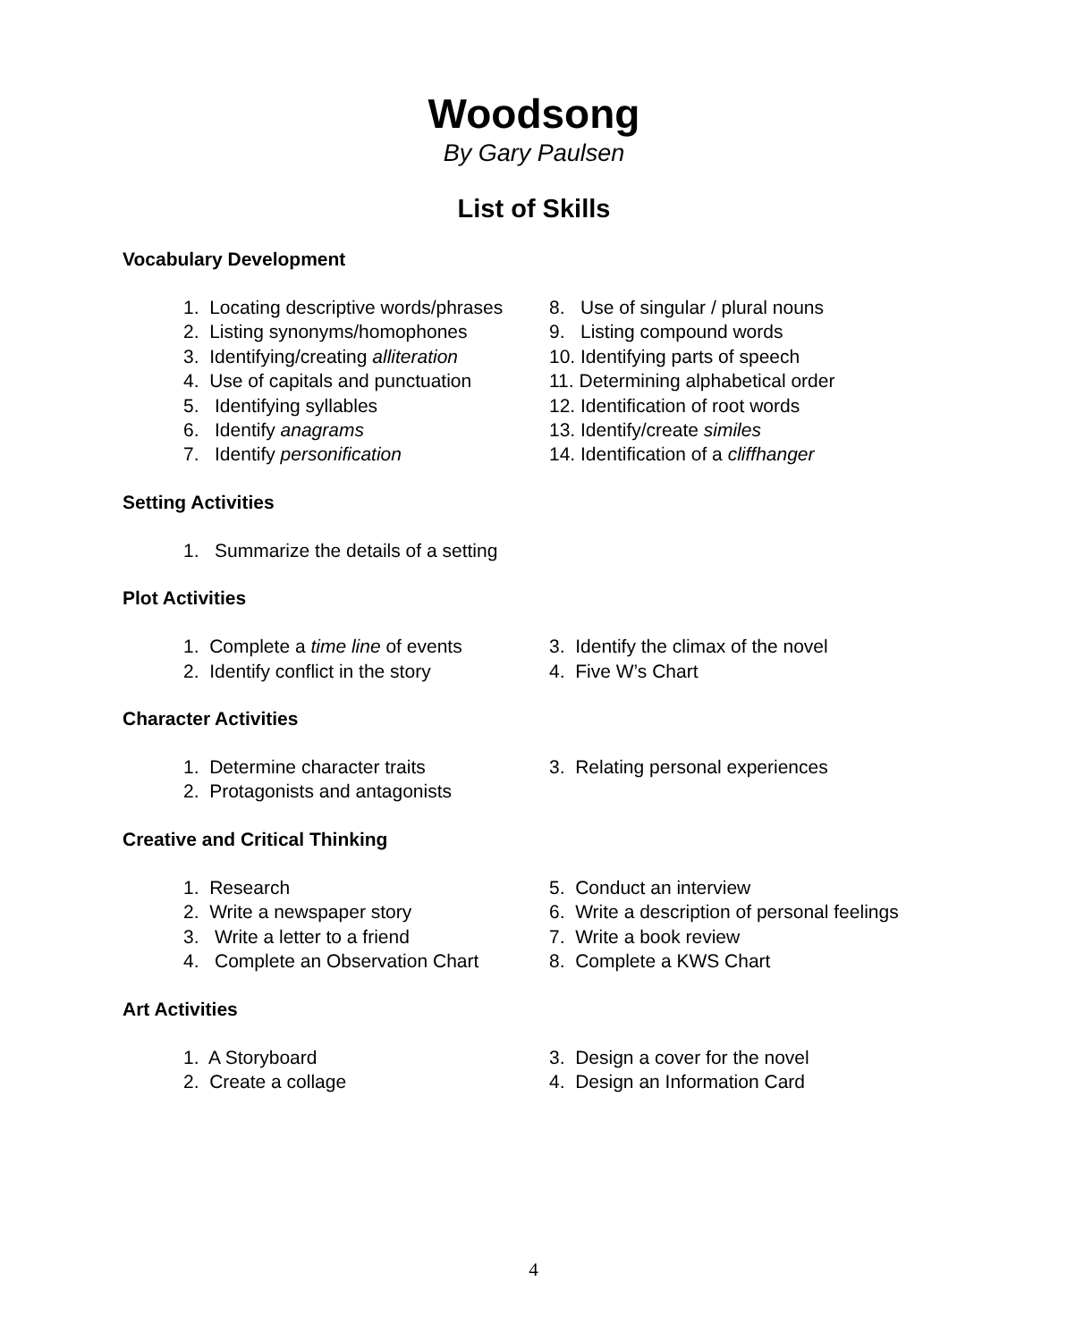Woodsong
By Gary Paulsen
List of Skills
Vocabulary Development
1. Locating descriptive words/phrases
2. Listing synonyms/homophones
3. Identifying/creating alliteration
4. Use of capitals and punctuation
5. Identifying syllables
6. Identify anagrams
7. Identify personification
8. Use of singular / plural nouns
9. Listing compound words
10. Identifying parts of speech
11. Determining alphabetical order
12. Identification of root words
13. Identify/create similes
14. Identification of a cliffhanger
Setting Activities
1. Summarize the details of a setting
Plot Activities
1. Complete a time line of events
2. Identify conflict in the story
3. Identify the climax of the novel
4. Five W’s Chart
Character Activities
1. Determine character traits
2. Protagonists and antagonists
3. Relating personal experiences
Creative and Critical Thinking
1. Research
2. Write a newspaper story
3. Write a letter to a friend
4. Complete an Observation Chart
5. Conduct an interview
6. Write a description of personal feelings
7. Write a book review
8. Complete a KWS Chart
Art Activities
1. A Storyboard
2. Create a collage
3. Design a cover for the novel
4. Design an Information Card
4